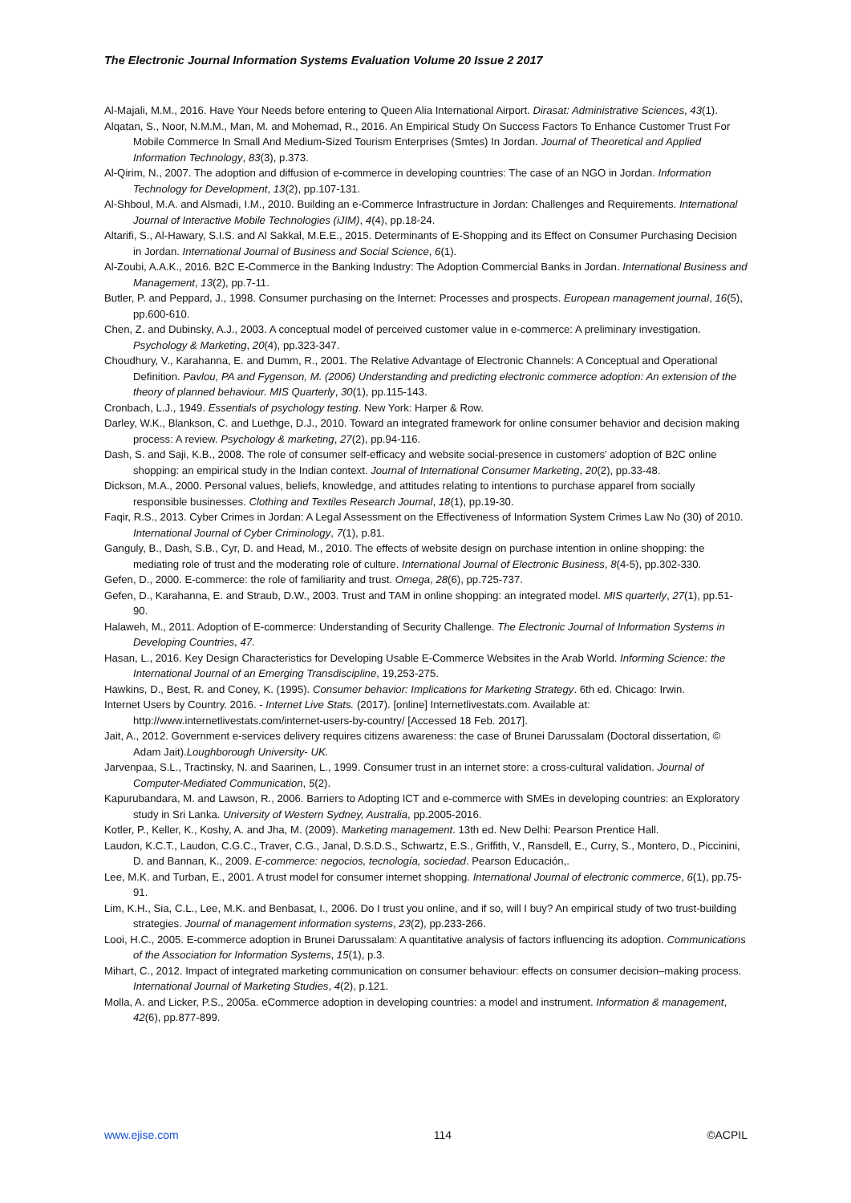The Electronic Journal Information Systems Evaluation Volume 20 Issue 2 2017
Al-Majali, M.M., 2016. Have Your Needs before entering to Queen Alia International Airport. Dirasat: Administrative Sciences, 43(1).
Alqatan, S., Noor, N.M.M., Man, M. and Mohemad, R., 2016. An Empirical Study On Success Factors To Enhance Customer Trust For Mobile Commerce In Small And Medium-Sized Tourism Enterprises (Smtes) In Jordan. Journal of Theoretical and Applied Information Technology, 83(3), p.373.
Al-Qirim, N., 2007. The adoption and diffusion of e-commerce in developing countries: The case of an NGO in Jordan. Information Technology for Development, 13(2), pp.107-131.
Al-Shboul, M.A. and Alsmadi, I.M., 2010. Building an e-Commerce Infrastructure in Jordan: Challenges and Requirements. International Journal of Interactive Mobile Technologies (iJIM), 4(4), pp.18-24.
Altarifi, S., Al-Hawary, S.I.S. and Al Sakkal, M.E.E., 2015. Determinants of E-Shopping and its Effect on Consumer Purchasing Decision in Jordan. International Journal of Business and Social Science, 6(1).
Al-Zoubi, A.A.K., 2016. B2C E-Commerce in the Banking Industry: The Adoption Commercial Banks in Jordan. International Business and Management, 13(2), pp.7-11.
Butler, P. and Peppard, J., 1998. Consumer purchasing on the Internet: Processes and prospects. European management journal, 16(5), pp.600-610.
Chen, Z. and Dubinsky, A.J., 2003. A conceptual model of perceived customer value in e-commerce: A preliminary investigation. Psychology & Marketing, 20(4), pp.323-347.
Choudhury, V., Karahanna, E. and Dumm, R., 2001. The Relative Advantage of Electronic Channels: A Conceptual and Operational Definition. Pavlou, PA and Fygenson, M. (2006) Understanding and predicting electronic commerce adoption: An extension of the theory of planned behaviour. MIS Quarterly, 30(1), pp.115-143.
Cronbach, L.J., 1949. Essentials of psychology testing. New York: Harper & Row.
Darley, W.K., Blankson, C. and Luethge, D.J., 2010. Toward an integrated framework for online consumer behavior and decision making process: A review. Psychology & marketing, 27(2), pp.94-116.
Dash, S. and Saji, K.B., 2008. The role of consumer self-efficacy and website social-presence in customers' adoption of B2C online shopping: an empirical study in the Indian context. Journal of International Consumer Marketing, 20(2), pp.33-48.
Dickson, M.A., 2000. Personal values, beliefs, knowledge, and attitudes relating to intentions to purchase apparel from socially responsible businesses. Clothing and Textiles Research Journal, 18(1), pp.19-30.
Faqir, R.S., 2013. Cyber Crimes in Jordan: A Legal Assessment on the Effectiveness of Information System Crimes Law No (30) of 2010. International Journal of Cyber Criminology, 7(1), p.81.
Ganguly, B., Dash, S.B., Cyr, D. and Head, M., 2010. The effects of website design on purchase intention in online shopping: the mediating role of trust and the moderating role of culture. International Journal of Electronic Business, 8(4-5), pp.302-330.
Gefen, D., 2000. E-commerce: the role of familiarity and trust. Omega, 28(6), pp.725-737.
Gefen, D., Karahanna, E. and Straub, D.W., 2003. Trust and TAM in online shopping: an integrated model. MIS quarterly, 27(1), pp.51-90.
Halaweh, M., 2011. Adoption of E-commerce: Understanding of Security Challenge. The Electronic Journal of Information Systems in Developing Countries, 47.
Hasan, L., 2016. Key Design Characteristics for Developing Usable E-Commerce Websites in the Arab World. Informing Science: the International Journal of an Emerging Transdiscipline, 19,253-275.
Hawkins, D., Best, R. and Coney, K. (1995). Consumer behavior: Implications for Marketing Strategy. 6th ed. Chicago: Irwin.
Internet Users by Country. 2016. - Internet Live Stats. (2017). [online] Internetlivestats.com. Available at: http://www.internetlivestats.com/internet-users-by-country/ [Accessed 18 Feb. 2017].
Jait, A., 2012. Government e-services delivery requires citizens awareness: the case of Brunei Darussalam (Doctoral dissertation, © Adam Jait).Loughborough University- UK.
Jarvenpaa, S.L., Tractinsky, N. and Saarinen, L., 1999. Consumer trust in an internet store: a cross-cultural validation. Journal of Computer-Mediated Communication, 5(2).
Kapurubandara, M. and Lawson, R., 2006. Barriers to Adopting ICT and e-commerce with SMEs in developing countries: an Exploratory study in Sri Lanka. University of Western Sydney, Australia, pp.2005-2016.
Kotler, P., Keller, K., Koshy, A. and Jha, M. (2009). Marketing management. 13th ed. New Delhi: Pearson Prentice Hall.
Laudon, K.C.T., Laudon, C.G.C., Traver, C.G., Janal, D.S.D.S., Schwartz, E.S., Griffith, V., Ransdell, E., Curry, S., Montero, D., Piccinini, D. and Bannan, K., 2009. E-commerce: negocios, tecnología, sociedad. Pearson Educación,.
Lee, M.K. and Turban, E., 2001. A trust model for consumer internet shopping. International Journal of electronic commerce, 6(1), pp.75-91.
Lim, K.H., Sia, C.L., Lee, M.K. and Benbasat, I., 2006. Do I trust you online, and if so, will I buy? An empirical study of two trust-building strategies. Journal of management information systems, 23(2), pp.233-266.
Looi, H.C., 2005. E-commerce adoption in Brunei Darussalam: A quantitative analysis of factors influencing its adoption. Communications of the Association for Information Systems, 15(1), p.3.
Mihart, C., 2012. Impact of integrated marketing communication on consumer behaviour: effects on consumer decision–making process. International Journal of Marketing Studies, 4(2), p.121.
Molla, A. and Licker, P.S., 2005a. eCommerce adoption in developing countries: a model and instrument. Information & management, 42(6), pp.877-899.
www.ejise.com 114 ©ACPIL